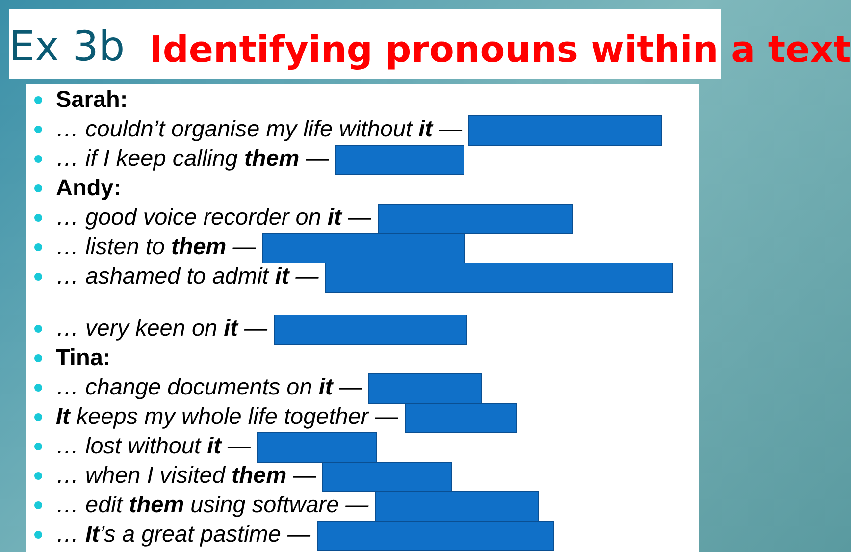Ex 3b Identifying pronouns within a text
Sarah:
… couldn’t organise my life without it —
… if I keep calling them —
Andy:
… good voice recorder on it —
… listen to them —
… ashamed to admit it —
… very keen on it —
Tina:
… change documents on it —
It keeps my whole life together —
… lost without it —
… when I visited them —
… edit them using software —
… It’s a great pastime —